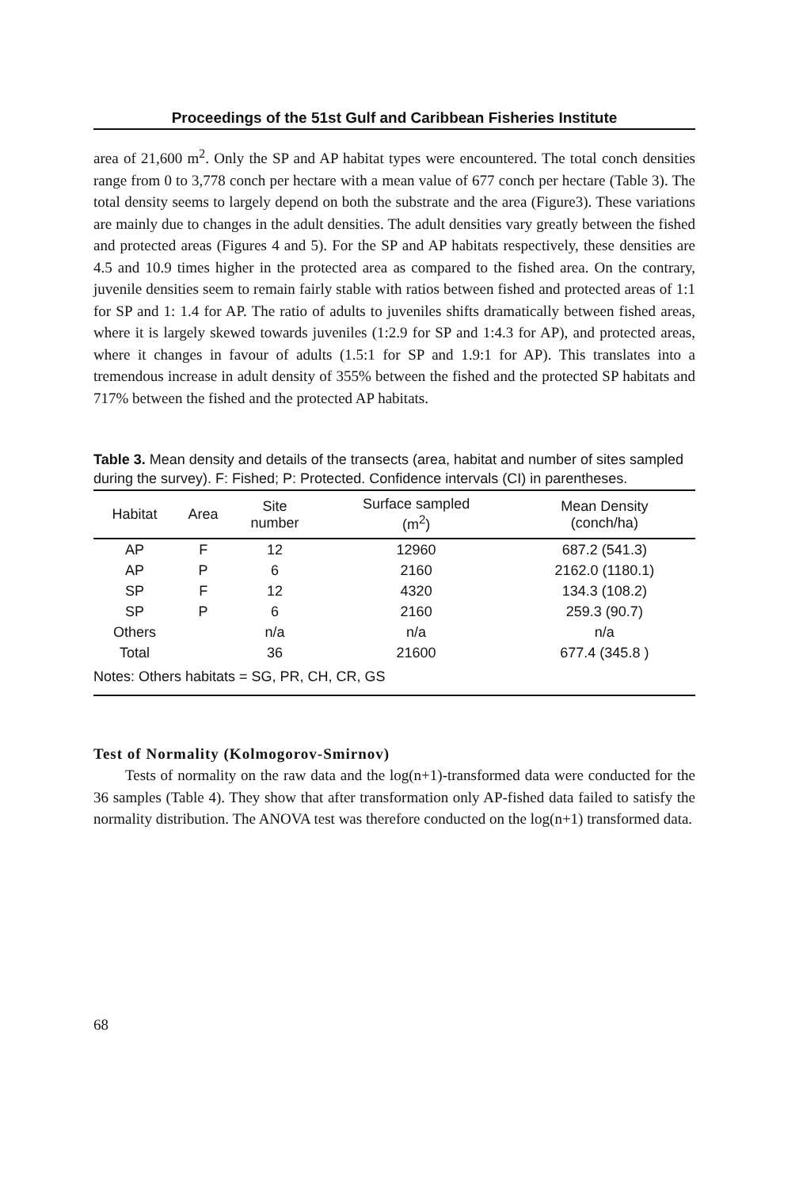Proceedings of the 51st Gulf and Caribbean Fisheries Institute
area of 21,600 m<sup>2</sup>. Only the SP and AP habitat types were encountered. The total conch densities range from 0 to 3,778 conch per hectare with a mean value of 677 conch per hectare (Table 3). The total density seems to largely depend on both the substrate and the area (Figure3). These variations are mainly due to changes in the adult densities. The adult densities vary greatly between the fished and protected areas (Figures 4 and 5). For the SP and AP habitats respectively, these densities are 4.5 and 10.9 times higher in the protected area as compared to the fished area. On the contrary, juvenile densities seem to remain fairly stable with ratios between fished and protected areas of 1:1 for SP and 1: 1.4 for AP. The ratio of adults to juveniles shifts dramatically between fished areas, where it is largely skewed towards juveniles (1:2.9 for SP and 1:4.3 for AP), and protected areas, where it changes in favour of adults (1.5:1 for SP and 1.9:1 for AP). This translates into a tremendous increase in adult density of 355% between the fished and the protected SP habitats and 717% between the fished and the protected AP habitats.
Table 3. Mean density and details of the transects (area, habitat and number of sites sampled during the survey). F: Fished; P: Protected. Confidence intervals (CI) in parentheses.
| Habitat | Area | Site number | Surface sampled (m<sup>2</sup>) | Mean Density (conch/ha) |
| --- | --- | --- | --- | --- |
| AP | F | 12 | 12960 | 687.2 (541.3) |
| AP | P | 6 | 2160 | 2162.0 (1180.1) |
| SP | F | 12 | 4320 | 134.3 (108.2) |
| SP | P | 6 | 2160 | 259.3 (90.7) |
| Others | | n/a | n/a | n/a |
| Total | | 36 | 21600 | 677.4 (345.8 ) |
| Notes: Others habitats = SG, PR, CH, CR, GS | | | | |
Test of Normality (Kolmogorov-Smirnov)
Tests of normality on the raw data and the log(n+1)-transformed data were conducted for the 36 samples (Table 4). They show that after transformation only AP-fished data failed to satisfy the normality distribution. The ANOVA test was therefore conducted on the log(n+1) transformed data.
68